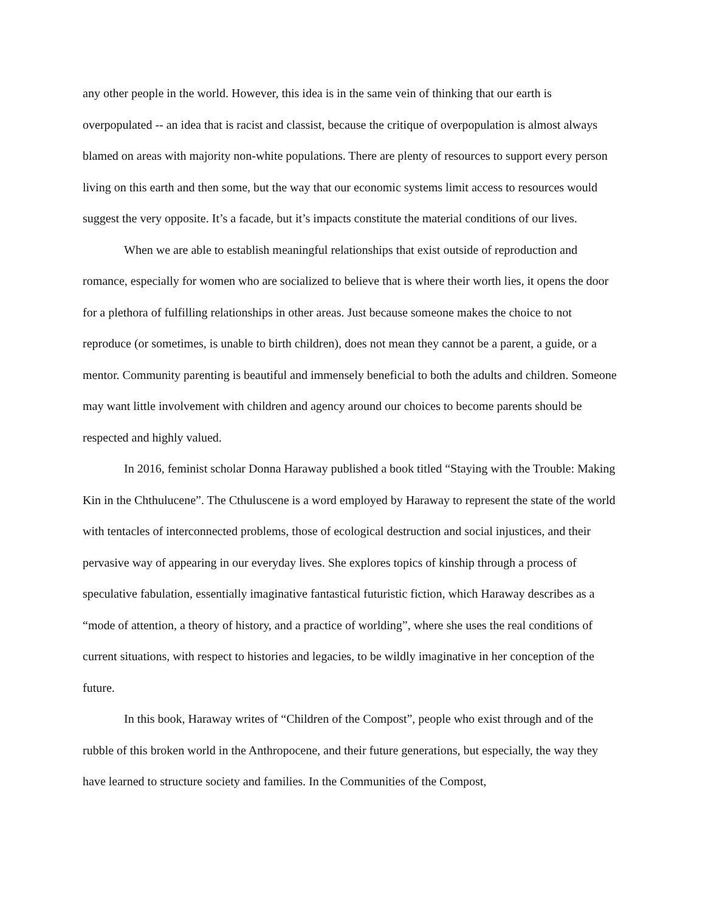any other people in the world. However, this idea is in the same vein of thinking that our earth is overpopulated -- an idea that is racist and classist, because the critique of overpopulation is almost always blamed on areas with majority non-white populations. There are plenty of resources to support every person living on this earth and then some, but the way that our economic systems limit access to resources would suggest the very opposite. It’s a facade, but it’s impacts constitute the material conditions of our lives.
When we are able to establish meaningful relationships that exist outside of reproduction and romance, especially for women who are socialized to believe that is where their worth lies, it opens the door for a plethora of fulfilling relationships in other areas. Just because someone makes the choice to not reproduce (or sometimes, is unable to birth children), does not mean they cannot be a parent, a guide, or a mentor. Community parenting is beautiful and immensely beneficial to both the adults and children. Someone may want little involvement with children and agency around our choices to become parents should be respected and highly valued.
In 2016, feminist scholar Donna Haraway published a book titled “Staying with the Trouble: Making Kin in the Chthulucene”. The Cthuluscene is a word employed by Haraway to represent the state of the world with tentacles of interconnected problems, those of ecological destruction and social injustices, and their pervasive way of appearing in our everyday lives. She explores topics of kinship through a process of speculative fabulation, essentially imaginative fantastical futuristic fiction, which Haraway describes as a “mode of attention, a theory of history, and a practice of worlding”, where she uses the real conditions of current situations, with respect to histories and legacies, to be wildly imaginative in her conception of the future.
In this book, Haraway writes of “Children of the Compost”, people who exist through and of the rubble of this broken world in the Anthropocene, and their future generations, but especially, the way they have learned to structure society and families. In the Communities of the Compost,